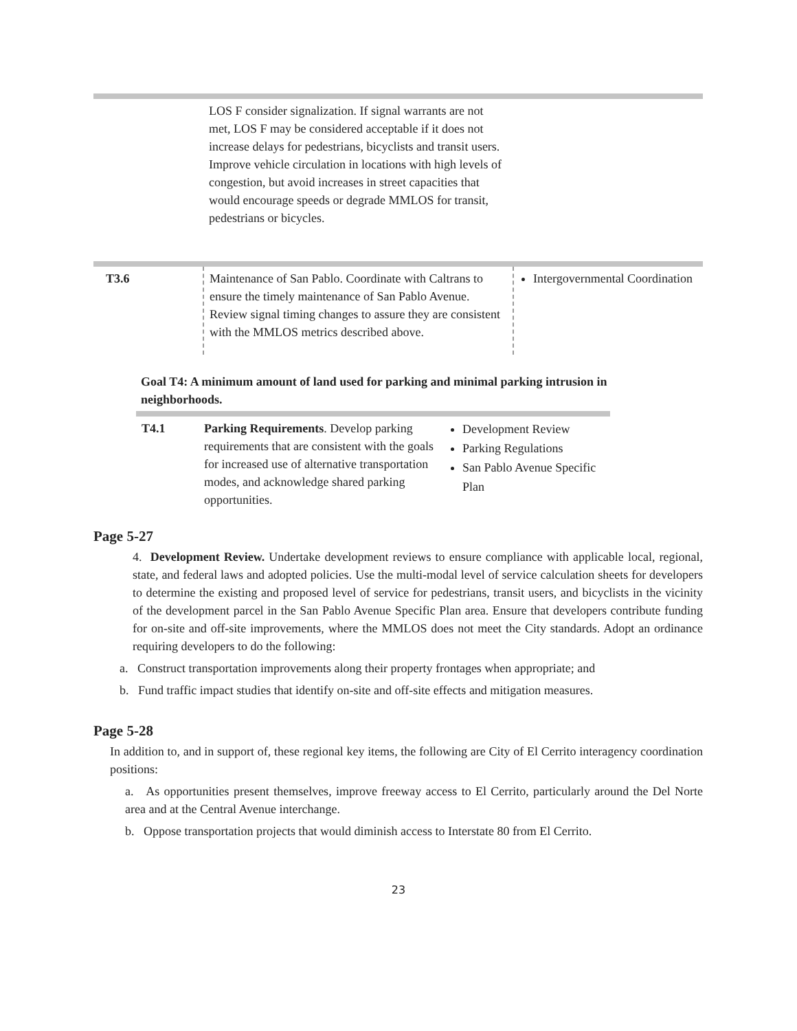| | LOS F consider signalization. If signal warrants are not met, LOS F may be considered acceptable if it does not increase delays for pedestrians, bicyclists and transit users. Improve vehicle circulation in locations with high levels of congestion, but avoid increases in street capacities that would encourage speeds or degrade MMLOS for transit, pedestrians or bicycles. | |
| T3.6 | Maintenance of San Pablo. Coordinate with Caltrans to ensure the timely maintenance of San Pablo Avenue. Review signal timing changes to assure they are consistent with the MMLOS metrics described above. | Intergovernmental Coordination |
Goal T4: A minimum amount of land used for parking and minimal parking intrusion in neighborhoods.
| T4.1 | Parking Requirements . Develop parking requirements that are consistent with the goals for increased use of alternative transportation modes, and acknowledge shared parking opportunities. | Development Review Parking Regulations San Pablo Avenue Specific Plan |
Page 5-27
4. Development Review. Undertake development reviews to ensure compliance with applicable local, regional, state, and federal laws and adopted policies. Use the multi-modal level of service calculation sheets for developers to determine the existing and proposed level of service for pedestrians, transit users, and bicyclists in the vicinity of the development parcel in the San Pablo Avenue Specific Plan area. Ensure that developers contribute funding for on-site and off-site improvements, where the MMLOS does not meet the City standards. Adopt an ordinance requiring developers to do the following:
a. Construct transportation improvements along their property frontages when appropriate; and
b. Fund traffic impact studies that identify on-site and off-site effects and mitigation measures.
Page 5-28
In addition to, and in support of, these regional key items, the following are City of El Cerrito interagency coordination positions:
a. As opportunities present themselves, improve freeway access to El Cerrito, particularly around the Del Norte area and at the Central Avenue interchange.
b. Oppose transportation projects that would diminish access to Interstate 80 from El Cerrito.
23